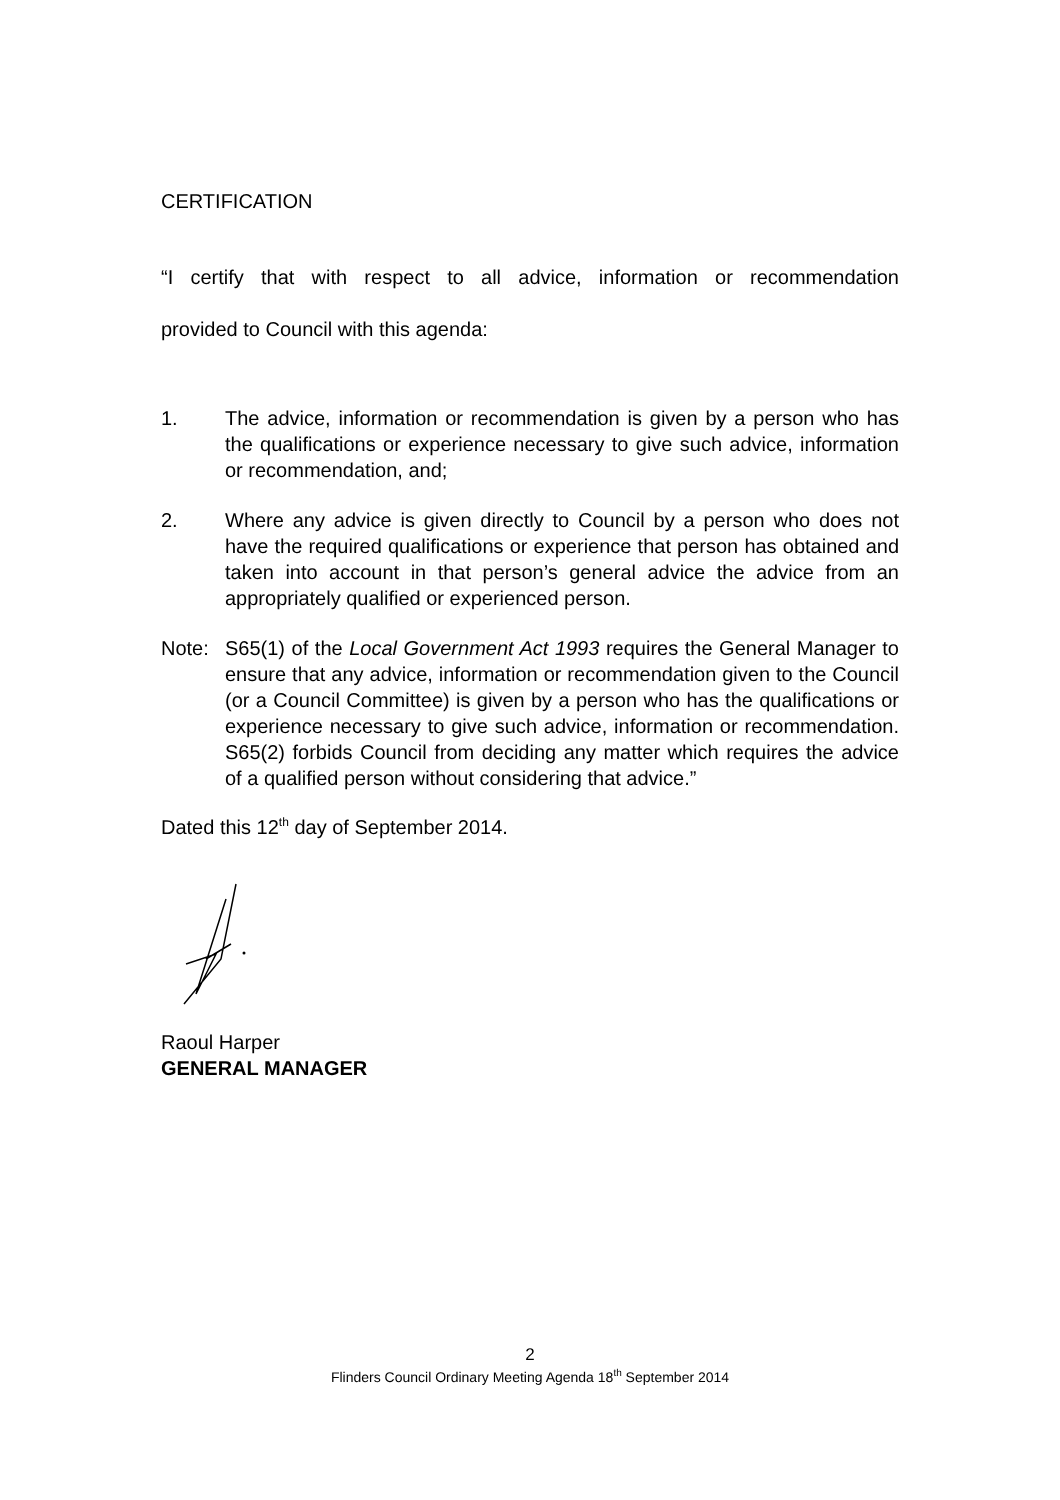CERTIFICATION
“I certify that with respect to all advice, information or recommendation
provided to Council with this agenda:
1. The advice, information or recommendation is given by a person who has the qualifications or experience necessary to give such advice, information or recommendation, and;
2. Where any advice is given directly to Council by a person who does not have the required qualifications or experience that person has obtained and taken into account in that person’s general advice the advice from an appropriately qualified or experienced person.
Note: S65(1) of the Local Government Act 1993 requires the General Manager to ensure that any advice, information or recommendation given to the Council (or a Council Committee) is given by a person who has the qualifications or experience necessary to give such advice, information or recommendation. S65(2) forbids Council from deciding any matter which requires the advice of a qualified person without considering that advice.”
Dated this 12<sup>th</sup> day of September 2014.
Raoul Harper
GENERAL MANAGER
2
Flinders Council Ordinary Meeting Agenda 18<sup>th</sup> September 2014